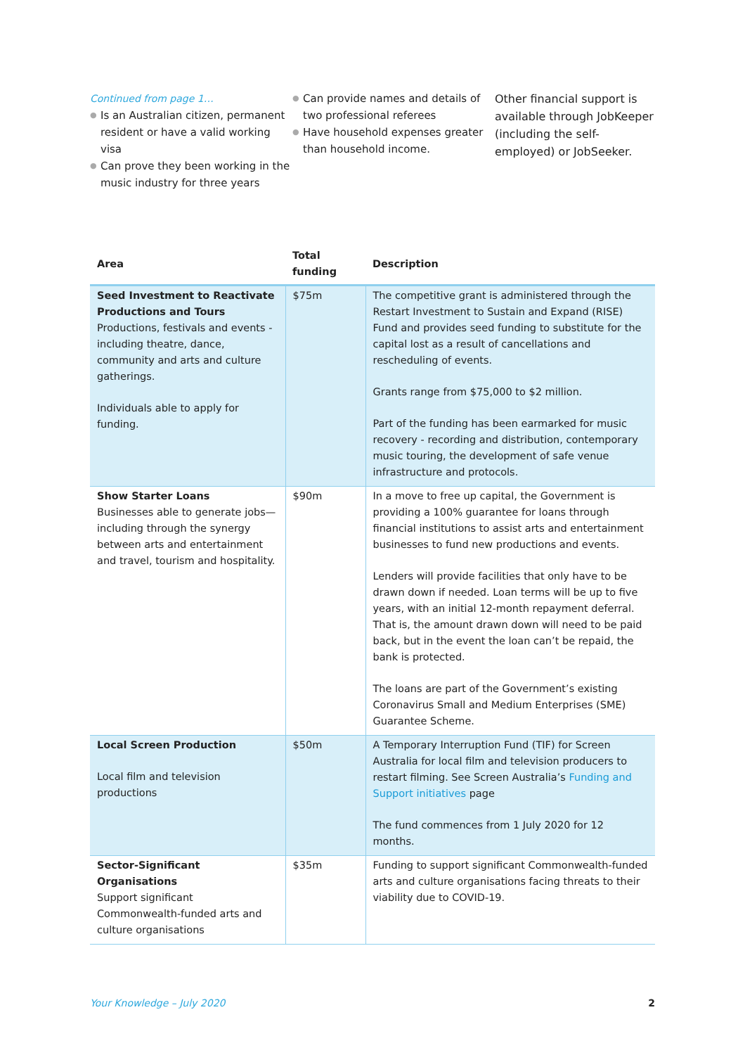Continued from page 1…
● Is an Australian citizen, permanent resident or have a valid working visa
● Can prove they been working in the music industry for three years
● Can provide names and details of two professional referees
● Have household expenses greater than household income.
Other financial support is available through JobKeeper (including the self-employed) or JobSeeker.
| Area | Total funding | Description |
| --- | --- | --- |
| Seed Investment to Reactivate Productions and Tours Productions, festivals and events - including theatre, dance, community and arts and culture gatherings. Individuals able to apply for funding. | $75m | The competitive grant is administered through the Restart Investment to Sustain and Expand (RISE) Fund and provides seed funding to substitute for the capital lost as a result of cancellations and rescheduling of events. Grants range from $75,000 to $2 million. Part of the funding has been earmarked for music recovery - recording and distribution, contemporary music touring, the development of safe venue infrastructure and protocols. |
| Show Starter Loans Businesses able to generate jobs—including through the synergy between arts and entertainment and travel, tourism and hospitality. | $90m | In a move to free up capital, the Government is providing a 100% guarantee for loans through financial institutions to assist arts and entertainment businesses to fund new productions and events. Lenders will provide facilities that only have to be drawn down if needed. Loan terms will be up to five years, with an initial 12-month repayment deferral. That is, the amount drawn down will need to be paid back, but in the event the loan can’t be repaid, the bank is protected. The loans are part of the Government’s existing Coronavirus Small and Medium Enterprises (SME) Guarantee Scheme. |
| Local Screen Production Local film and television productions | $50m | A Temporary Interruption Fund (TIF) for Screen Australia for local film and television producers to restart filming. See Screen Australia’s Funding and Support initiatives page The fund commences from 1 July 2020 for 12 months. |
| Sector-Significant Organisations Support significant Commonwealth-funded arts and culture organisations | $35m | Funding to support significant Commonwealth-funded arts and culture organisations facing threats to their viability due to COVID-19. |
Your Knowledge – July 2020 2